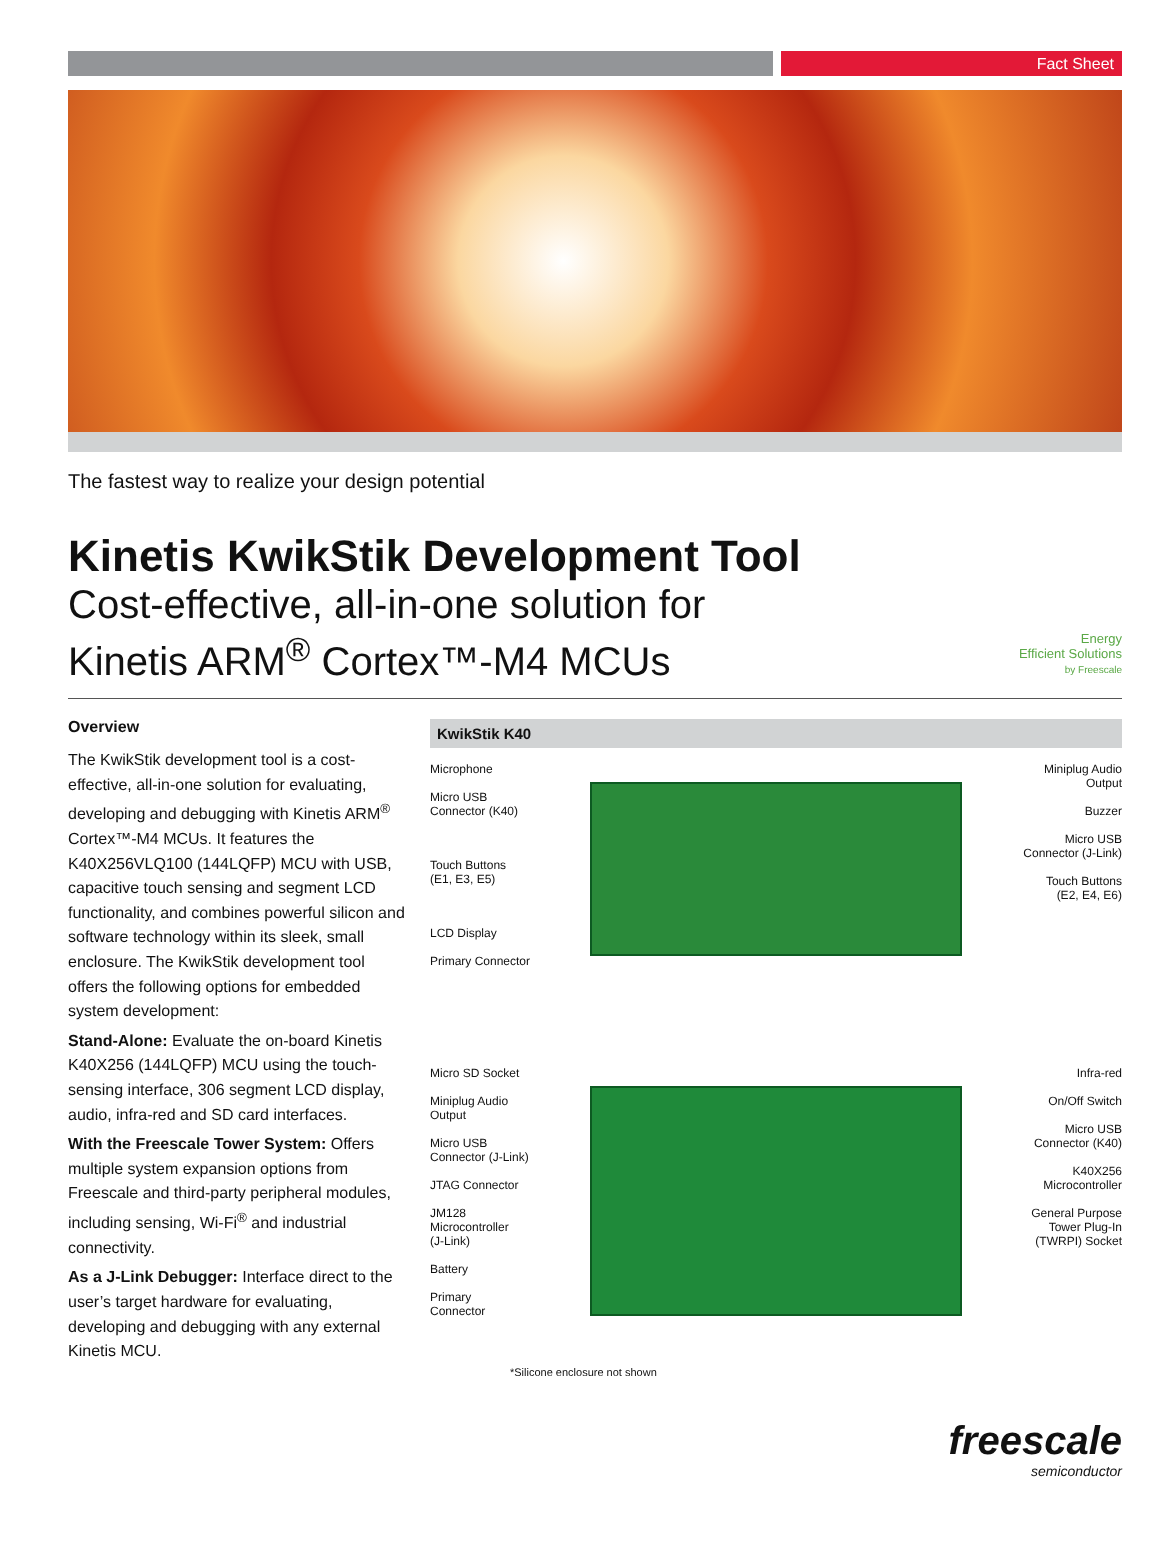Fact Sheet
The fastest way to realize your design potential
Energy
Efficient Solutions
by Freescale
Kinetis KwikStik Development Tool
Cost-effective, all-in-one solution for
Kinetis ARM<sup>®</sup> Cortex™-M4 MCUs
Overview
The KwikStik development tool is a cost-effective, all-in-one solution for evaluating, developing and debugging with Kinetis ARM<sup>®</sup> Cortex™-M4 MCUs. It features the K40X256VLQ100 (144LQFP) MCU with USB, capacitive touch sensing and segment LCD functionality, and combines powerful silicon and software technology within its sleek, small enclosure. The KwikStik development tool offers the following options for embedded system development:
Stand-Alone: Evaluate the on-board Kinetis K40X256 (144LQFP) MCU using the touch-sensing interface, 306 segment LCD display, audio, infra-red and SD card interfaces.
With the Freescale Tower System: Offers multiple system expansion options from Freescale and third-party peripheral modules, including sensing, Wi-Fi<sup>®</sup> and industrial connectivity.
As a J-Link Debugger: Interface direct to the user’s target hardware for evaluating, developing and debugging with any external Kinetis MCU.
KwikStik K40
Microphone
Micro USB
Connector (K40)
Touch Buttons
(E1, E3, E5)
LCD Display
Primary Connector
Miniplug Audio
Output
Buzzer
Micro USB
Connector (J-Link)
Touch Buttons
(E2, E4, E6)
Micro SD Socket
Miniplug Audio
Output
Micro USB
Connector (J-Link)
JTAG Connector
JM128
Microcontroller
(J-Link)
Battery
Primary
Connector
Infra-red
On/Off Switch
Micro USB
Connector (K40)
K40X256
Microcontroller
General Purpose
Tower Plug-In
(TWRPI) Socket
*Silicone enclosure not shown
freescale
semiconductor